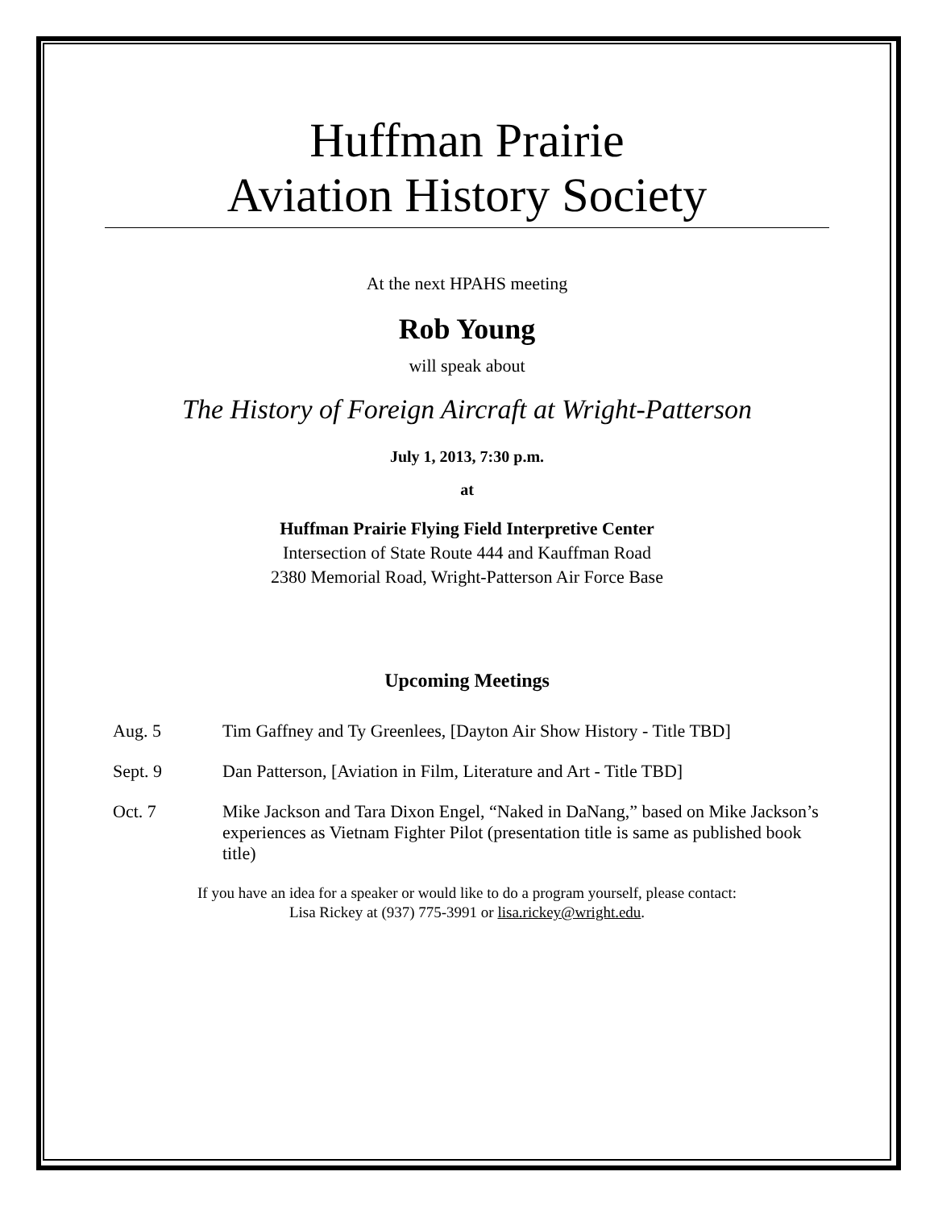Huffman Prairie
Aviation History Society
At the next HPAHS meeting
Rob Young
will speak about
The History of Foreign Aircraft at Wright-Patterson
July 1, 2013, 7:30 p.m.
at
Huffman Prairie Flying Field Interpretive Center
Intersection of State Route 444 and Kauffman Road
2380 Memorial Road, Wright-Patterson Air Force Base
Upcoming Meetings
Aug. 5 Tim Gaffney and Ty Greenlees, [Dayton Air Show History - Title TBD]
Sept. 9 Dan Patterson, [Aviation in Film, Literature and Art - Title TBD]
Oct. 7 Mike Jackson and Tara Dixon Engel, “Naked in DaNang,” based on Mike Jackson’s experiences as Vietnam Fighter Pilot (presentation title is same as published book title)
If you have an idea for a speaker or would like to do a program yourself, please contact:
Lisa Rickey at (937) 775-3991 or lisa.rickey@wright.edu.